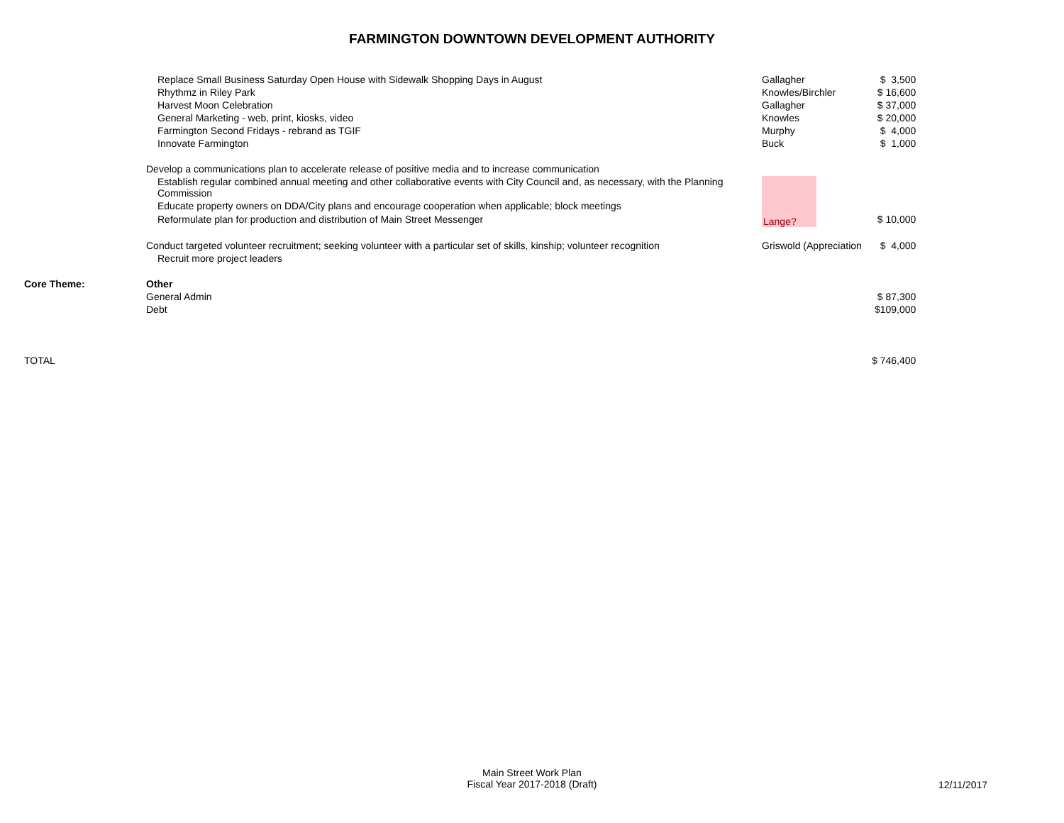FARMINGTON DOWNTOWN DEVELOPMENT AUTHORITY
| | Replace Small Business Saturday Open House with Sidewalk Shopping Days in August | Gallagher | $ 3,500 |
| | Rhythmz in Riley Park | Knowles/Birchler | $ 16,600 |
| | Harvest Moon Celebration | Gallagher | $ 37,000 |
| | General Marketing - web, print, kiosks, video | Knowles | $ 20,000 |
| | Farmington Second Fridays - rebrand as TGIF | Murphy | $ 4,000 |
| | Innovate Farmington | Buck | $ 1,000 |
| | Develop a communications plan to accelerate release of positive media and to increase communication | | |
| | Establish regular combined annual meeting and other collaborative events with City Council and, as necessary, with the Planning Commission | Lange? | |
| | Educate property owners on DDA/City plans and encourage cooperation when applicable; block meetings | | |
| | Reformulate plan for production and distribution of Main Street Messenger | | $ 10,000 |
| | Conduct targeted volunteer recruitment; seeking volunteer with a particular set of skills, kinship; volunteer recognition | Griswold (Appreciation | $ 4,000 |
| | Recruit more project leaders | | |
| Core Theme: | Other | | |
| | General Admin | | $ 87,300 |
| | Debt | | $109,000 |
| TOTAL | | | $ 746,400 |
Main Street Work Plan
Fiscal Year 2017-2018 (Draft)
12/11/2017